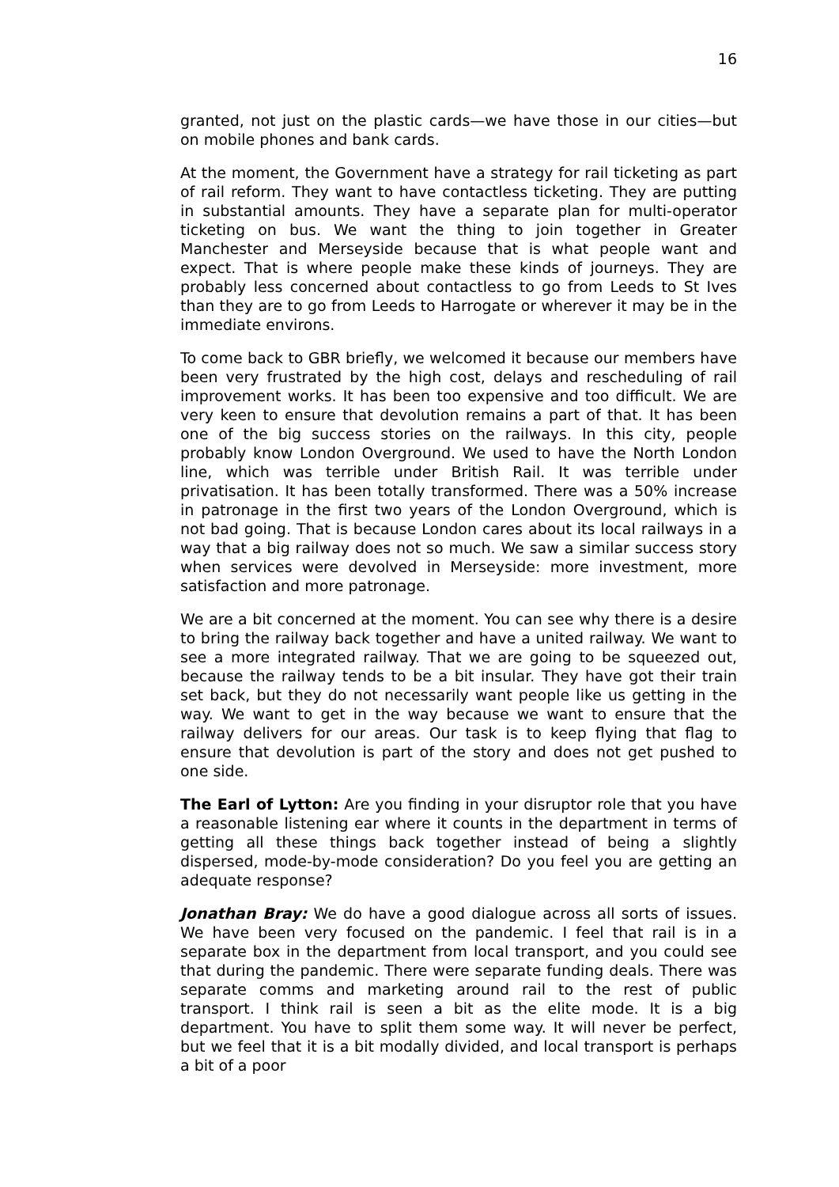16
granted, not just on the plastic cards—we have those in our cities—but on mobile phones and bank cards.
At the moment, the Government have a strategy for rail ticketing as part of rail reform. They want to have contactless ticketing. They are putting in substantial amounts. They have a separate plan for multi-operator ticketing on bus. We want the thing to join together in Greater Manchester and Merseyside because that is what people want and expect. That is where people make these kinds of journeys. They are probably less concerned about contactless to go from Leeds to St Ives than they are to go from Leeds to Harrogate or wherever it may be in the immediate environs.
To come back to GBR briefly, we welcomed it because our members have been very frustrated by the high cost, delays and rescheduling of rail improvement works. It has been too expensive and too difficult. We are very keen to ensure that devolution remains a part of that. It has been one of the big success stories on the railways. In this city, people probably know London Overground. We used to have the North London line, which was terrible under British Rail. It was terrible under privatisation. It has been totally transformed. There was a 50% increase in patronage in the first two years of the London Overground, which is not bad going. That is because London cares about its local railways in a way that a big railway does not so much. We saw a similar success story when services were devolved in Merseyside: more investment, more satisfaction and more patronage.
We are a bit concerned at the moment. You can see why there is a desire to bring the railway back together and have a united railway. We want to see a more integrated railway. That we are going to be squeezed out, because the railway tends to be a bit insular. They have got their train set back, but they do not necessarily want people like us getting in the way. We want to get in the way because we want to ensure that the railway delivers for our areas. Our task is to keep flying that flag to ensure that devolution is part of the story and does not get pushed to one side.
The Earl of Lytton: Are you finding in your disruptor role that you have a reasonable listening ear where it counts in the department in terms of getting all these things back together instead of being a slightly dispersed, mode-by-mode consideration? Do you feel you are getting an adequate response?
Jonathan Bray: We do have a good dialogue across all sorts of issues. We have been very focused on the pandemic. I feel that rail is in a separate box in the department from local transport, and you could see that during the pandemic. There were separate funding deals. There was separate comms and marketing around rail to the rest of public transport. I think rail is seen a bit as the elite mode. It is a big department. You have to split them some way. It will never be perfect, but we feel that it is a bit modally divided, and local transport is perhaps a bit of a poor